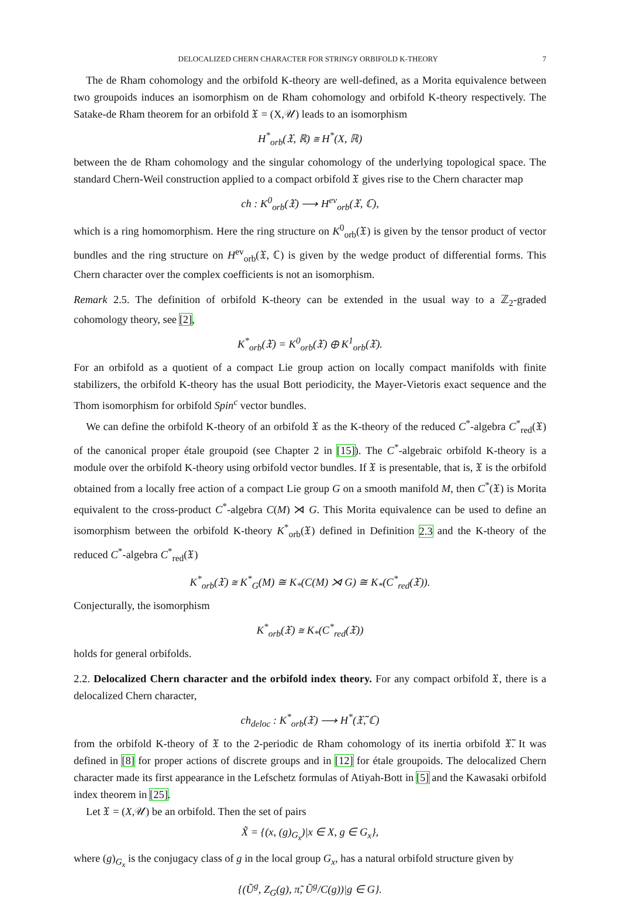DELOCALIZED CHERN CHARACTER FOR STRINGY ORBIFOLD K-THEORY 7
The de Rham cohomology and the orbifold K-theory are well-defined, as a Morita equivalence between two groupoids induces an isomorphism on de Rham cohomology and orbifold K-theory respectively. The Satake-de Rham theorem for an orbifold 𝔛 = (X,𝒰) leads to an isomorphism
H<sup>*</sup><sub>orb</sub>(𝔛, ℝ) ≅ H<sup>*</sup>(X, ℝ)
between the de Rham cohomology and the singular cohomology of the underlying topological space. The standard Chern-Weil construction applied to a compact orbifold 𝔛 gives rise to the Chern character map
ch : K<sup>0</sup><sub>orb</sub>(𝔛) ⟶ H<sup>ev</sup><sub>orb</sub>(𝔛, ℂ),
which is a ring homomorphism. Here the ring structure on K<sup>0</sup><sub>orb</sub>(𝔛) is given by the tensor product of vector bundles and the ring structure on H<sup>ev</sup><sub>orb</sub>(𝔛, ℂ) is given by the wedge product of differential forms. This Chern character over the complex coefficients is not an isomorphism.
Remark 2.5. The definition of orbifold K-theory can be extended in the usual way to a ℤ<sub>2</sub>-graded cohomology theory, see [2],
K<sup>*</sup><sub>orb</sub>(𝔛) = K<sup>0</sup><sub>orb</sub>(𝔛) ⊕ K<sup>1</sup><sub>orb</sub>(𝔛).
For an orbifold as a quotient of a compact Lie group action on locally compact manifolds with finite stabilizers, the orbifold K-theory has the usual Bott periodicity, the Mayer-Vietoris exact sequence and the Thom isomorphism for orbifold Spin<sup>c</sup> vector bundles.
We can define the orbifold K-theory of an orbifold 𝔛 as the K-theory of the reduced C<sup>*</sup>-algebra C<sup>*</sup><sub>red</sub>(𝔛) of the canonical proper étale groupoid (see Chapter 2 in [15]). The C<sup>*</sup>-algebraic orbifold K-theory is a module over the orbifold K-theory using orbifold vector bundles. If 𝔛 is presentable, that is, 𝔛 is the orbifold obtained from a locally free action of a compact Lie group G on a smooth manifold M, then C<sup>*</sup>(𝔛) is Morita equivalent to the cross-product C<sup>*</sup>-algebra C(M) ⋊ G. This Morita equivalence can be used to define an isomorphism between the orbifold K-theory K<sup>*</sup><sub>orb</sub>(𝔛) defined in Definition 2.3 and the K-theory of the reduced C<sup>*</sup>-algebra C<sup>*</sup><sub>red</sub>(𝔛)
K<sup>*</sup><sub>orb</sub>(𝔛) ≅ K<sup>*</sup><sub>G</sub>(M) ≅ K<sub>*</sub>(C(M) ⋊ G) ≅ K<sub>*</sub>(C<sup>*</sup><sub>red</sub>(𝔛)).
Conjecturally, the isomorphism
K<sup>*</sup><sub>orb</sub>(𝔛) ≅ K<sub>*</sub>(C<sup>*</sup><sub>red</sub>(𝔛))
holds for general orbifolds.
2.2. Delocalized Chern character and the orbifold index theory. For any compact orbifold 𝔛, there is a delocalized Chern character,
ch<sub>deloc</sub> : K<sup>*</sup><sub>orb</sub>(𝔛) ⟶ H<sup>*</sup>(𝔛̃, ℂ)
from the orbifold K-theory of 𝔛 to the 2-periodic de Rham cohomology of its inertia orbifold 𝔛̃. It was defined in [8] for proper actions of discrete groups and in [12] for étale groupoids. The delocalized Chern character made its first appearance in the Lefschetz formulas of Atiyah-Bott in [5] and the Kawasaki orbifold index theorem in [25].
Let 𝔛 = (X,𝒰) be an orbifold. Then the set of pairs
X̃ = {(x, (g)<sub>G<sub>x</sub></sub>)|x ∈ X, g ∈ G<sub>x</sub>},
where (g)<sub>G<sub>x</sub></sub> is the conjugacy class of g in the local group G<sub>x</sub>, has a natural orbifold structure given by
{(Ũ<sup>g</sup>, Z<sub>G</sub>(g), π̃, Ũ<sup>g</sup>/C(g))|g ∈ G}.